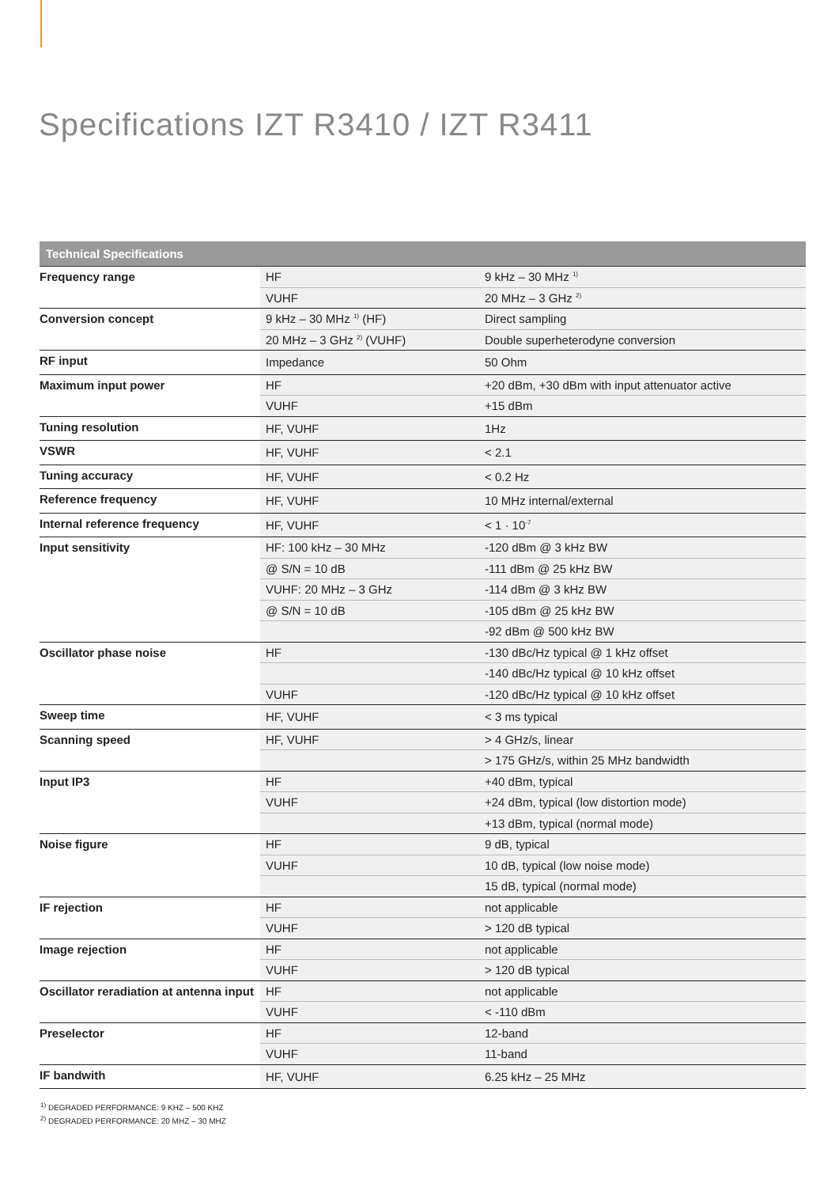Specifications IZT R3410 / IZT R3411
| Technical Specifications | | |
| --- | --- | --- |
| Frequency range | HF | 9 kHz – 30 MHz <sup>1)</sup> |
| | VUHF | 20 MHz – 3 GHz <sup>2)</sup> |
| Conversion concept | 9 kHz – 30 MHz <sup>1)</sup> (HF) | Direct sampling |
| | 20 MHz – 3 GHz <sup>2)</sup> (VUHF) | Double superheterodyne conversion |
| RF input | Impedance | 50 Ohm |
| Maximum input power | HF | +20 dBm, +30 dBm with input attenuator active |
| | VUHF | +15 dBm |
| Tuning resolution | HF, VUHF | 1Hz |
| VSWR | HF, VUHF | < 2.1 |
| Tuning accuracy | HF, VUHF | < 0.2 Hz |
| Reference frequency | HF, VUHF | 10 MHz internal/external |
| Internal reference frequency | HF, VUHF | < 1 · 10<sup>-7</sup> |
| Input sensitivity | HF: 100 kHz – 30 MHz | -120 dBm @ 3 kHz BW |
| | @ S/N = 10 dB | -111 dBm @ 25 kHz BW |
| | VUHF: 20 MHz – 3 GHz | -114 dBm @ 3 kHz BW |
| | @ S/N = 10 dB | -105 dBm @ 25 kHz BW |
| | | -92 dBm @ 500 kHz BW |
| Oscillator phase noise | HF | -130 dBc/Hz typical @ 1 kHz offset |
| | | -140 dBc/Hz typical @ 10 kHz offset |
| | VUHF | -120 dBc/Hz typical @ 10 kHz offset |
| Sweep time | HF, VUHF | < 3 ms typical |
| Scanning speed | HF, VUHF | > 4 GHz/s, linear |
| | | > 175 GHz/s, within 25 MHz bandwidth |
| Input IP3 | HF | +40 dBm, typical |
| | VUHF | +24 dBm, typical (low distortion mode) |
| | | +13 dBm, typical (normal mode) |
| Noise figure | HF | 9 dB, typical |
| | VUHF | 10 dB, typical (low noise mode) |
| | | 15 dB, typical (normal mode) |
| IF rejection | HF | not applicable |
| | VUHF | > 120 dB typical |
| Image rejection | HF | not applicable |
| | VUHF | > 120 dB typical |
| Oscillator reradiation at antenna input | HF | not applicable |
| | VUHF | < -110 dBm |
| Preselector | HF | 12-band |
| | VUHF | 11-band |
| IF bandwith | HF, VUHF | 6.25 kHz – 25 MHz |
<sup>1)</sup> DEGRADED PERFORMANCE: 9 KHZ – 500 KHZ
<sup>2)</sup> DEGRADED PERFORMANCE: 20 MHZ – 30 MHZ